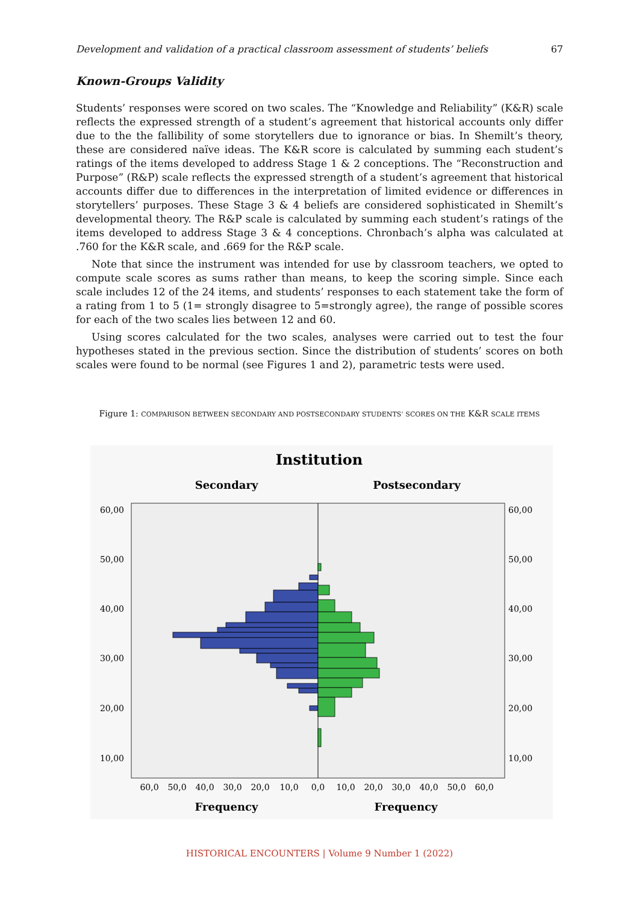Development and validation of a practical classroom assessment of students’ beliefs 67
Known-Groups Validity
Students’ responses were scored on two scales. The “Knowledge and Reliability” (K&R) scale reflects the expressed strength of a student’s agreement that historical accounts only differ due to the the fallibility of some storytellers due to ignorance or bias. In Shemilt’s theory, these are considered naïve ideas. The K&R score is calculated by summing each student’s ratings of the items developed to address Stage 1 & 2 conceptions. The “Reconstruction and Purpose” (R&P) scale reflects the expressed strength of a student’s agreement that historical accounts differ due to differences in the interpretation of limited evidence or differences in storytellers’ purposes. These Stage 3 & 4 beliefs are considered sophisticated in Shemilt’s developmental theory. The R&P scale is calculated by summing each student’s ratings of the items developed to address Stage 3 & 4 conceptions. Chronbach’s alpha was calculated at .760 for the K&R scale, and .669 for the R&P scale.
Note that since the instrument was intended for use by classroom teachers, we opted to compute scale scores as sums rather than means, to keep the scoring simple. Since each scale includes 12 of the 24 items, and students’ responses to each statement take the form of a rating from 1 to 5 (1= strongly disagree to 5=strongly agree), the range of possible scores for each of the two scales lies between 12 and 60.
Using scores calculated for the two scales, analyses were carried out to test the four hypotheses stated in the previous section. Since the distribution of students’ scores on both scales were found to be normal (see Figures 1 and 2), parametric tests were used.
Figure 1: COMPARISON BETWEEN SECONDARY AND POSTSECONDARY STUDENTS’ SCORES ON THE K&R SCALE ITEMS
Institution
Secondary
Postsecondary
60,00
50,00
40,00
30,00
20,00
10,00
60,00
50,00
40,00
30,00
20,00
10,00
60,0
50,0
40,0
30,0
20,0
10,0
0,0
10,0
20,0
30,0
40,0
50,0
60,0
Frequency
Frequency
HISTORICAL ENCOUNTERS | Volume 9 Number 1 (2022)